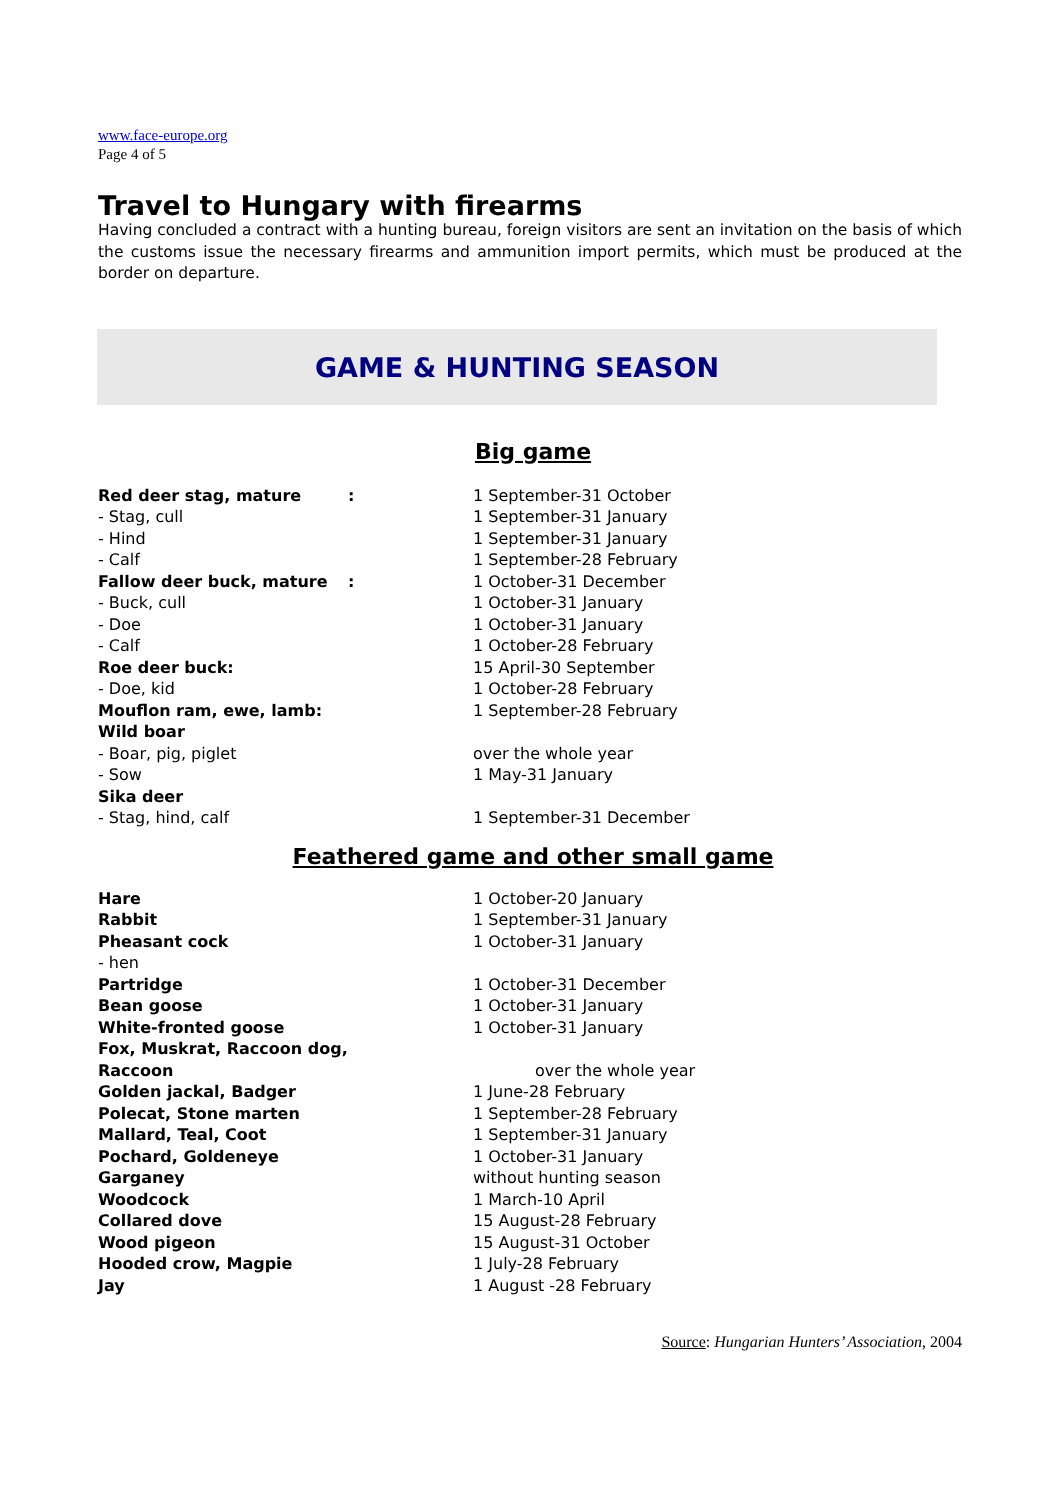www.face-europe.org
Page 4 of 5
Travel to Hungary with firearms
Having concluded a contract with a hunting bureau, foreign visitors are sent an invitation on the basis of which the customs issue the necessary firearms and ammunition import permits, which must be produced at the border on departure.
GAME & HUNTING SEASON
Big game
| Red deer stag, mature | : | 1 September-31 October |
| - Stag, cull | | 1 September-31 January |
| - Hind | | 1 September-31 January |
| - Calf | | 1 September-28 February |
| Fallow deer buck, mature | : | 1 October-31 December |
| - Buck, cull | | 1 October-31 January |
| - Doe | | 1 October-31 January |
| - Calf | | 1 October-28 February |
| Roe deer buck: | | 15 April-30 September |
| - Doe, kid | | 1 October-28 February |
| Mouflon ram, ewe, lamb: | | 1 September-28 February |
| Wild boar | | |
| - Boar, pig, piglet | | over the whole year |
| - Sow | | 1 May-31 January |
| Sika deer | | |
| - Stag, hind, calf | | 1 September-31 December |
Feathered game and other small game
| Hare | | 1 October-20 January |
| Rabbit | | 1 September-31 January |
| Pheasant cock | | 1 October-31 January |
| - hen | | |
| Partridge | | 1 October-31 December |
| Bean goose | | 1 October-31 January |
| White-fronted goose | | 1 October-31 January |
| Fox, Muskrat, Raccoon dog, | | |
| Raccoon | | over the whole year |
| Golden jackal, Badger | | 1 June-28 February |
| Polecat, Stone marten | | 1 September-28 February |
| Mallard, Teal, Coot | | 1 September-31 January |
| Pochard, Goldeneye | | 1 October-31 January |
| Garganey | | without hunting season |
| Woodcock | | 1 March-10 April |
| Collared dove | | 15 August-28 February |
| Wood pigeon | | 15 August-31 October |
| Hooded crow, Magpie | | 1 July-28 February |
| Jay | | 1 August -28 February |
Source: Hungarian Hunters’ Association, 2004